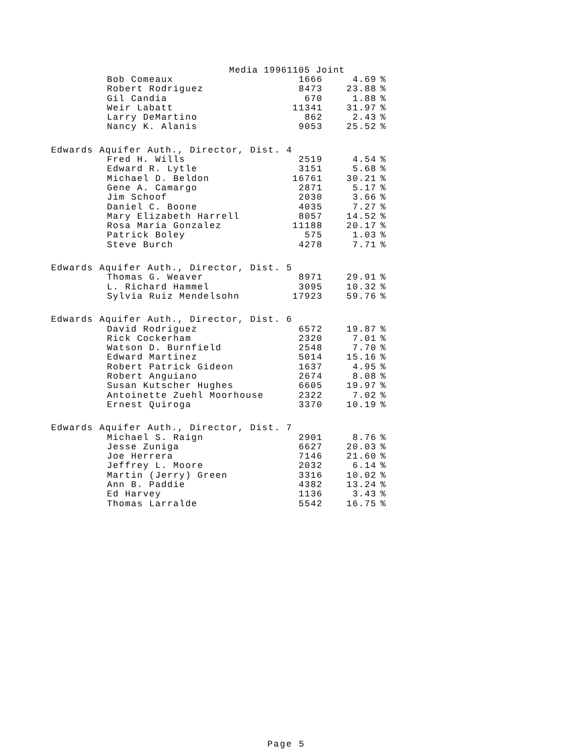Media 19961105 Joint
| Bob Comeaux | 1666 | 4.69 | % |
| Robert Rodriguez | 8473 | 23.88 | % |
| Gil Candia | 670 | 1.88 | % |
| Weir Labatt | 11341 | 31.97 | % |
| Larry DeMartino | 862 | 2.43 | % |
| Nancy K. Alanis | 9053 | 25.52 | % |
| Edwards Aquifer Auth., Director, Dist. 4 | | | |
| Fred H. Wills | 2519 | 4.54 | % |
| Edward R. Lytle | 3151 | 5.68 | % |
| Michael D. Beldon | 16761 | 30.21 | % |
| Gene A. Camargo | 2871 | 5.17 | % |
| Jim Schoof | 2030 | 3.66 | % |
| Daniel C. Boone | 4035 | 7.27 | % |
| Mary Elizabeth Harrell | 8057 | 14.52 | % |
| Rosa Maria Gonzalez | 11188 | 20.17 | % |
| Patrick Boley | 575 | 1.03 | % |
| Steve Burch | 4278 | 7.71 | % |
| Edwards Aquifer Auth., Director, Dist. 5 | | | |
| Thomas G. Weaver | 8971 | 29.91 | % |
| L. Richard Hammel | 3095 | 10.32 | % |
| Sylvia Ruiz Mendelsohn | 17923 | 59.76 | % |
| Edwards Aquifer Auth., Director, Dist. 6 | | | |
| David Rodriguez | 6572 | 19.87 | % |
| Rick Cockerham | 2320 | 7.01 | % |
| Watson D. Burnfield | 2548 | 7.70 | % |
| Edward Martinez | 5014 | 15.16 | % |
| Robert Patrick Gideon | 1637 | 4.95 | % |
| Robert Anguiano | 2674 | 8.08 | % |
| Susan Kutscher Hughes | 6605 | 19.97 | % |
| Antoinette Zuehl Moorhouse | 2322 | 7.02 | % |
| Ernest Quiroga | 3370 | 10.19 | % |
| Edwards Aquifer Auth., Director, Dist. 7 | | | |
| Michael S. Raign | 2901 | 8.76 | % |
| Jesse Zuniga | 6627 | 20.03 | % |
| Joe Herrera | 7146 | 21.60 | % |
| Jeffrey L. Moore | 2032 | 6.14 | % |
| Martin (Jerry) Green | 3316 | 10.02 | % |
| Ann B. Paddie | 4382 | 13.24 | % |
| Ed Harvey | 1136 | 3.43 | % |
| Thomas Larralde | 5542 | 16.75 | % |
Page 5